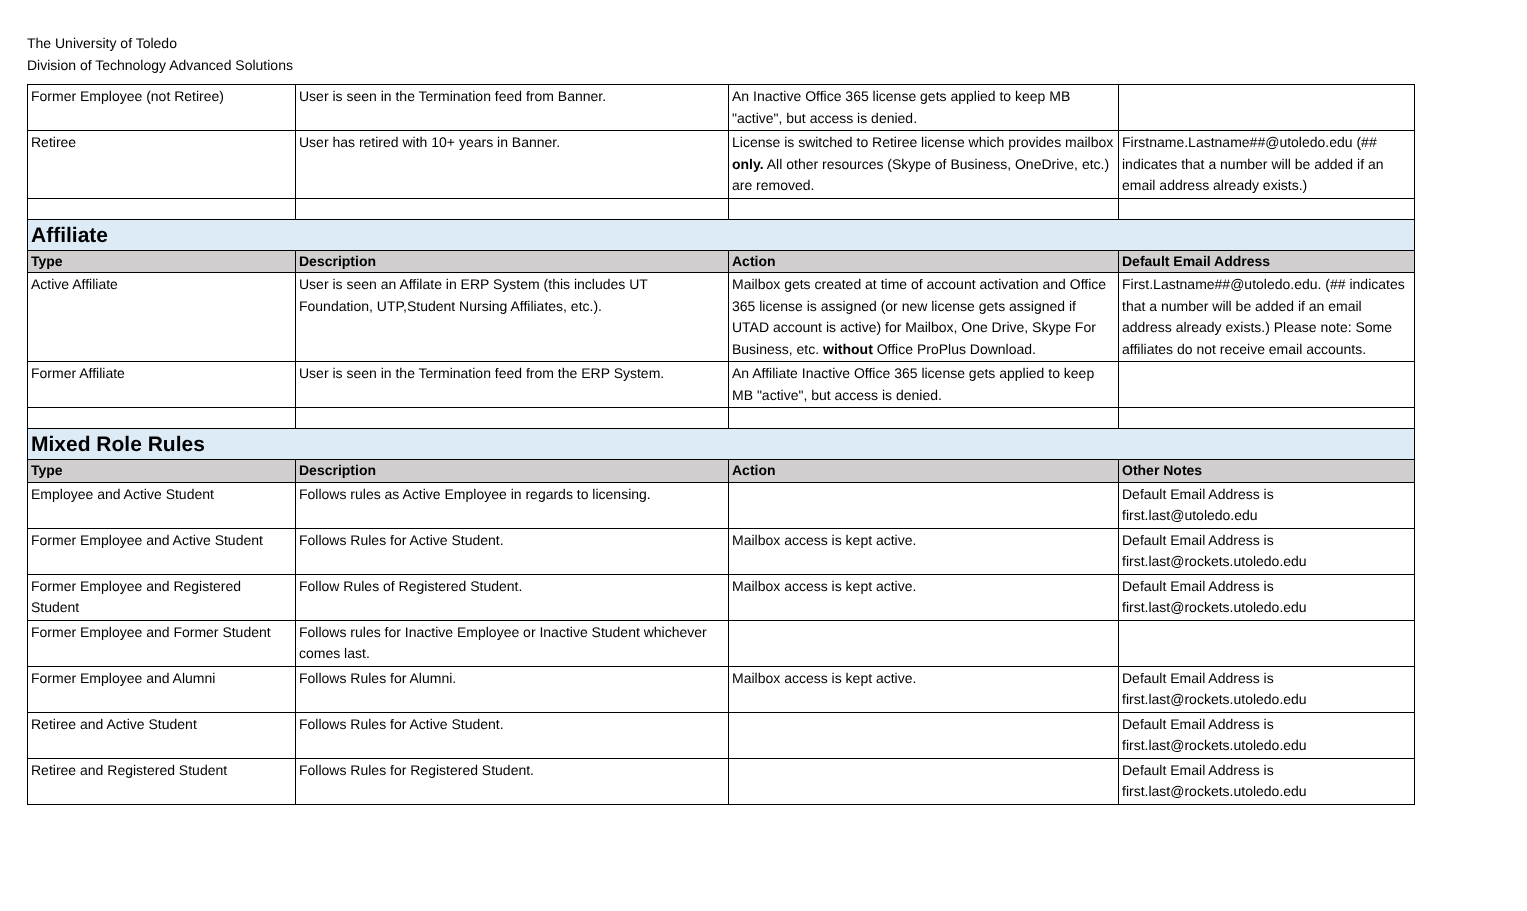The University of Toledo
Division of Technology Advanced Solutions
| Former Employee (not Retiree) | User is seen in the Termination feed from Banner. | An Inactive Office 365 license gets applied to keep MB "active", but access is denied. | |
| Retiree | User has retired with 10+ years in Banner. | License is switched to Retiree license which provides mailbox only. All other resources (Skype of Business, OneDrive, etc.) are removed. | Firstname.Lastname##@utoledo.edu (## indicates that a number will be added if an email address already exists.) |
| Affiliate | | | |
| Type | Description | Action | Default Email Address |
| Active Affiliate | User is seen an Affilate in ERP System (this includes UT Foundation, UTP,Student Nursing Affiliates, etc.). | Mailbox gets created at time of account activation and Office 365 license is assigned (or new license gets assigned if UTAD account is active) for Mailbox, One Drive, Skype For Business, etc. without Office ProPlus Download. | First.Lastname##@utoledo.edu. (## indicates that a number will be added if an email address already exists.) Please note: Some affiliates do not receive email accounts. |
| Former Affiliate | User is seen in the Termination feed from the ERP System. | An Affiliate Inactive Office 365 license gets applied to keep MB "active", but access is denied. | |
| Mixed Role Rules | | | |
| Type | Description | Action | Other Notes |
| Employee and Active Student | Follows rules as Active Employee in regards to licensing. | | Default Email Address is first.last@utoledo.edu |
| Former Employee and Active Student | Follows Rules for Active Student. | Mailbox access is kept active. | Default Email Address is first.last@rockets.utoledo.edu |
| Former Employee and Registered Student | Follow Rules of Registered Student. | Mailbox access is kept active. | Default Email Address is first.last@rockets.utoledo.edu |
| Former Employee and Former Student | Follows rules for Inactive Employee or Inactive Student whichever comes last. | | |
| Former Employee and Alumni | Follows Rules for Alumni. | Mailbox access is kept active. | Default Email Address is first.last@rockets.utoledo.edu |
| Retiree and Active Student | Follows Rules for Active Student. | | Default Email Address is first.last@rockets.utoledo.edu |
| Retiree and Registered Student | Follows Rules for Registered Student. | | Default Email Address is first.last@rockets.utoledo.edu |